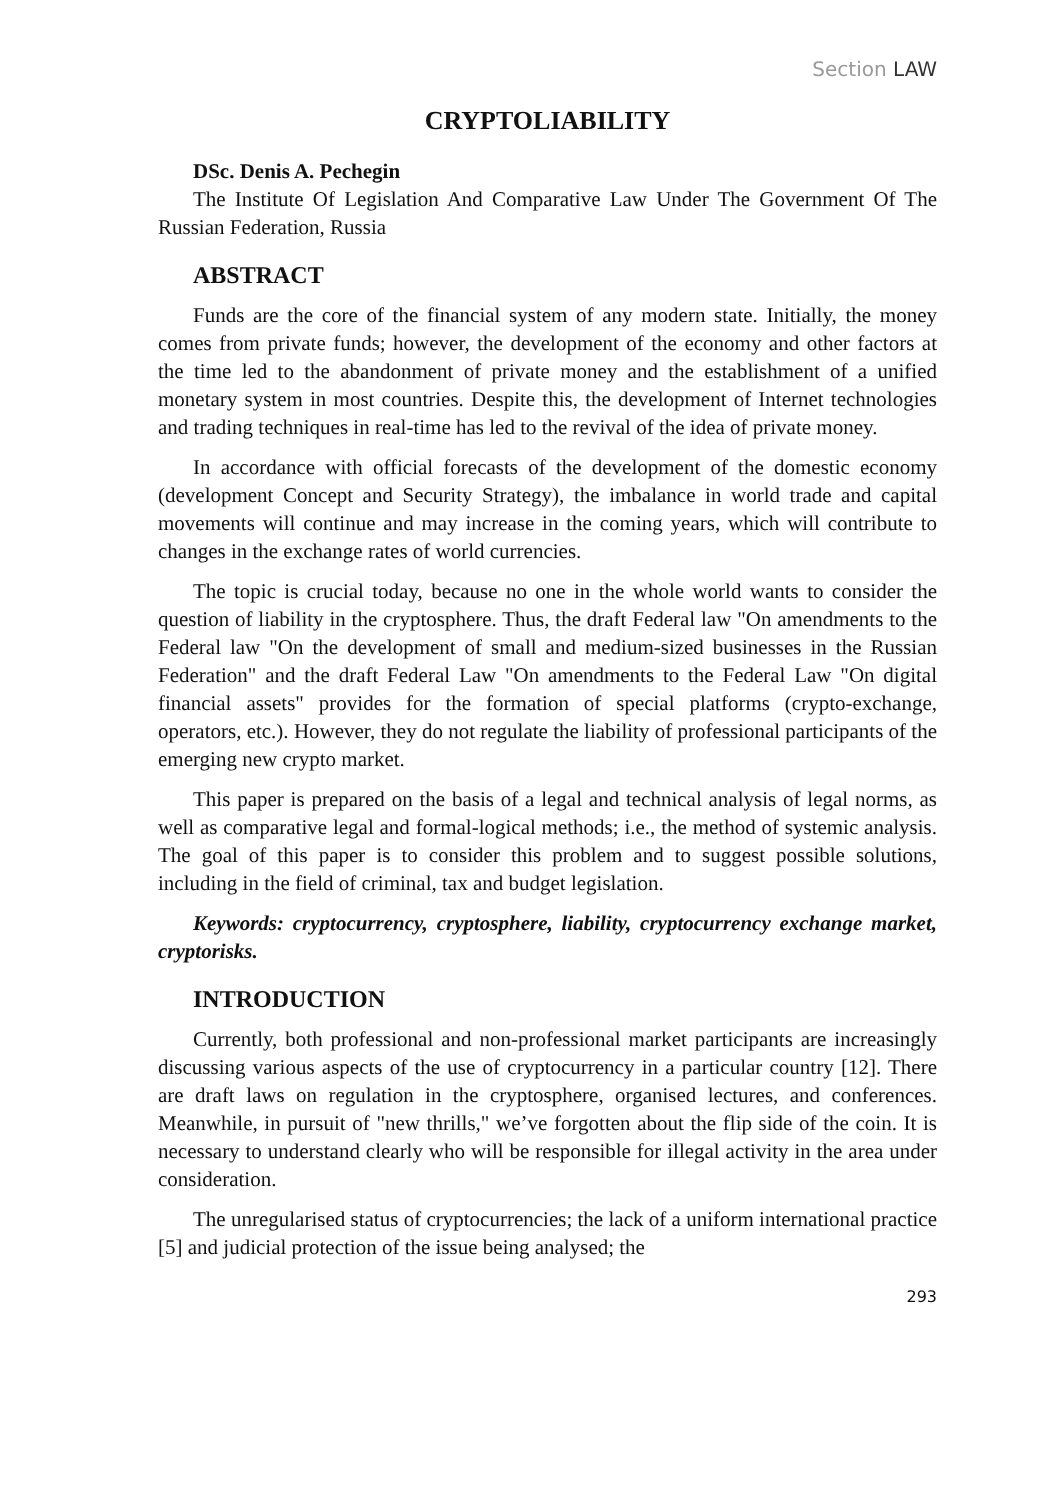Section LAW
CRYPTOLIABILITY
DSc. Denis A. Pechegin
The Institute Of Legislation And Comparative Law Under The Government Of The Russian Federation, Russia
ABSTRACT
Funds are the core of the financial system of any modern state. Initially, the money comes from private funds; however, the development of the economy and other factors at the time led to the abandonment of private money and the establishment of a unified monetary system in most countries. Despite this, the development of Internet technologies and trading techniques in real-time has led to the revival of the idea of private money.
In accordance with official forecasts of the development of the domestic economy (development Concept and Security Strategy), the imbalance in world trade and capital movements will continue and may increase in the coming years, which will contribute to changes in the exchange rates of world currencies.
The topic is crucial today, because no one in the whole world wants to consider the question of liability in the cryptosphere. Thus, the draft Federal law "On amendments to the Federal law "On the development of small and medium-sized businesses in the Russian Federation" and the draft Federal Law "On amendments to the Federal Law "On digital financial assets" provides for the formation of special platforms (crypto-exchange, operators, etc.). However, they do not regulate the liability of professional participants of the emerging new crypto market.
This paper is prepared on the basis of a legal and technical analysis of legal norms, as well as comparative legal and formal-logical methods; i.e., the method of systemic analysis. The goal of this paper is to consider this problem and to suggest possible solutions, including in the field of criminal, tax and budget legislation.
Keywords: cryptocurrency, cryptosphere, liability, cryptocurrency exchange market, cryptorisks.
INTRODUCTION
Currently, both professional and non-professional market participants are increasingly discussing various aspects of the use of cryptocurrency in a particular country [12]. There are draft laws on regulation in the cryptosphere, organised lectures, and conferences. Meanwhile, in pursuit of "new thrills," we’ve forgotten about the flip side of the coin. It is necessary to understand clearly who will be responsible for illegal activity in the area under consideration.
The unregularised status of cryptocurrencies; the lack of a uniform international practice [5] and judicial protection of the issue being analysed; the
293